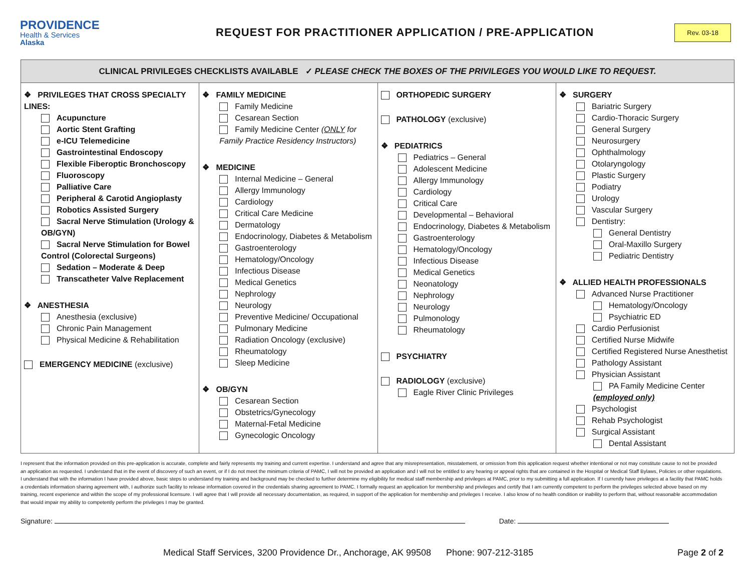PROVIDENCE
Health & Services
Alaska
REQUEST FOR PRACTITIONER APPLICATION / PRE-APPLICATION
Rev. 03-18
| CLINICAL PRIVILEGES CHECKLISTS AVAILABLE ✓ PLEASE CHECK THE BOXES OF THE PRIVILEGES YOU WOULD LIKE TO REQUEST. | | | |
| --- | --- | --- | --- |
| ❖ PRIVILEGES THAT CROSS SPECIALTY LINES: Acupuncture Aortic Stent Grafting e-ICU Telemedicine Gastrointestinal Endoscopy Flexible Fiberoptic Bronchoscopy Fluoroscopy Palliative Care Peripheral & Carotid Angioplasty Robotics Assisted Surgery Sacral Nerve Stimulation (Urology & OB/GYN) Sacral Nerve Stimulation for Bowel Control (Colorectal Surgeons) Sedation – Moderate & Deep Transcatheter Valve Replacement ❖ ANESTHESIA Anesthesia (exclusive) Chronic Pain Management Physical Medicine & Rehabilitation EMERGENCY MEDICINE (exclusive) | ❖ FAMILY MEDICINE Family Medicine Cesarean Section Family Medicine Center ( ONLY for Family Practice Residency Instructors) ❖ MEDICINE Internal Medicine – General Allergy Immunology Cardiology Critical Care Medicine Dermatology Endocrinology, Diabetes & Metabolism Gastroenterology Hematology/Oncology Infectious Disease Medical Genetics Nephrology Neurology Preventive Medicine/ Occupational Pulmonary Medicine Radiation Oncology (exclusive) Rheumatology Sleep Medicine ❖ OB/GYN Cesarean Section Obstetrics/Gynecology Maternal-Fetal Medicine Gynecologic Oncology | ORTHOPEDIC SURGERY PATHOLOGY (exclusive) ❖ PEDIATRICS Pediatrics – General Adolescent Medicine Allergy Immunology Cardiology Critical Care Developmental – Behavioral Endocrinology, Diabetes & Metabolism Gastroenterology Hematology/Oncology Infectious Disease Medical Genetics Neonatology Nephrology Neurology Pulmonology Rheumatology PSYCHIATRY RADIOLOGY (exclusive) Eagle River Clinic Privileges | ❖ SURGERY Bariatric Surgery Cardio-Thoracic Surgery General Surgery Neurosurgery Ophthalmology Otolaryngology Plastic Surgery Podiatry Urology Vascular Surgery Dentistry: General Dentistry Oral-Maxillo Surgery Pediatric Dentistry ❖ ALLIED HEALTH PROFESSIONALS Advanced Nurse Practitioner Hematology/Oncology Psychiatric ED Cardio Perfusionist Certified Nurse Midwife Certified Registered Nurse Anesthetist Pathology Assistant Physician Assistant PA Family Medicine Center (employed only) Psychologist Rehab Psychologist Surgical Assistant Dental Assistant |
I represent that the information provided on this pre-application is accurate, complete and fairly represents my training and current expertise. I understand and agree that any misrepresentation, misstatement, or omission from this application request whether intentional or not may constitute cause to not be provided an application as requested. I understand that in the event of discovery of such an event, or if I do not meet the minimum criteria of PAMC, I will not be provided an application and I will not be entitled to any hearing or appeal rights that are contained in the Hospital or Medical Staff Bylaws, Policies or other regulations. I understand that with the information I have provided above, basic steps to understand my training and background may be checked to further determine my eligibility for medical staff membership and privileges at PAMC, prior to my submitting a full application. If I currently have privileges at a facility that PAMC holds a credentials information sharing agreement with, I authorize such facility to release information covered in the credentials sharing agreement to PAMC. I formally request an application for membership and privileges and certify that I am currently competent to perform the privileges selected above based on my training, recent experience and within the scope of my professional licensure. I will agree that I will provide all necessary documentation, as required, in support of the application for membership and privileges I receive. I also know of no health condition or inability to perform that, without reasonable accommodation that would impair my ability to competently perform the privileges I may be granted.
Signature: Date:
Medical Staff Services, 3200 Providence Dr., Anchorage, AK 99508 Phone: 907-212-3185 Page 2 of 2